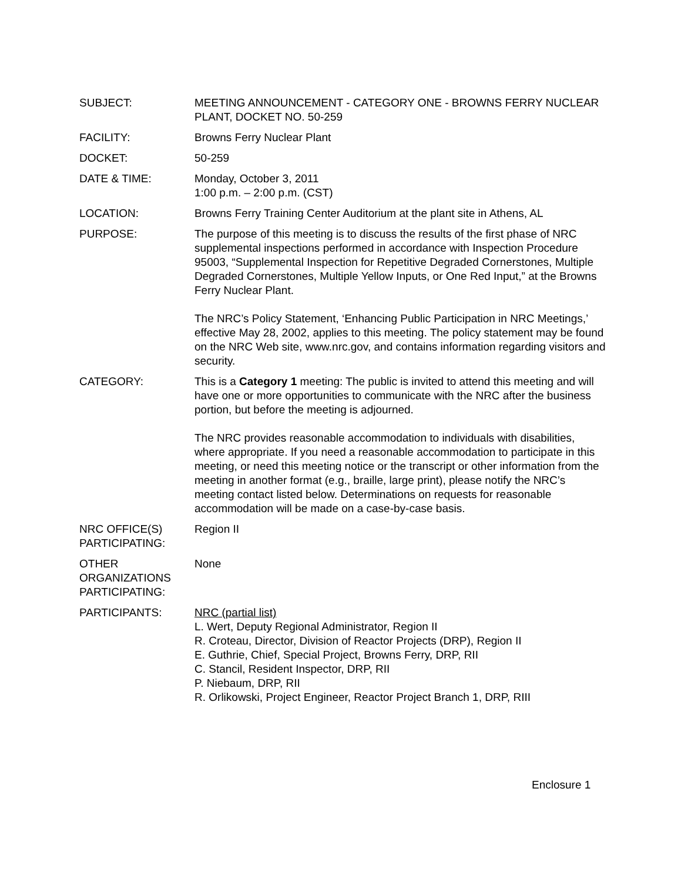SUBJECT: MEETING ANNOUNCEMENT - CATEGORY ONE - BROWNS FERRY NUCLEAR PLANT, DOCKET NO. 50-259
FACILITY: Browns Ferry Nuclear Plant
DOCKET: 50-259
DATE & TIME: Monday, October 3, 2011
1:00 p.m. – 2:00 p.m. (CST)
LOCATION: Browns Ferry Training Center Auditorium at the plant site in Athens, AL
PURPOSE: The purpose of this meeting is to discuss the results of the first phase of NRC supplemental inspections performed in accordance with Inspection Procedure 95003, “Supplemental Inspection for Repetitive Degraded Cornerstones, Multiple Degraded Cornerstones, Multiple Yellow Inputs, or One Red Input,” at the Browns Ferry Nuclear Plant.
The NRC’s Policy Statement, ‘Enhancing Public Participation in NRC Meetings,’ effective May 28, 2002, applies to this meeting. The policy statement may be found on the NRC Web site, www.nrc.gov, and contains information regarding visitors and security.
CATEGORY: This is a Category 1 meeting: The public is invited to attend this meeting and will have one or more opportunities to communicate with the NRC after the business portion, but before the meeting is adjourned.
The NRC provides reasonable accommodation to individuals with disabilities, where appropriate. If you need a reasonable accommodation to participate in this meeting, or need this meeting notice or the transcript or other information from the meeting in another format (e.g., braille, large print), please notify the NRC’s meeting contact listed below. Determinations on requests for reasonable accommodation will be made on a case-by-case basis.
NRC OFFICE(S)
PARTICIPATING:
Region II
OTHER
ORGANIZATIONS
PARTICIPATING:
None
PARTICIPANTS: NRC (partial list)
L. Wert, Deputy Regional Administrator, Region II
R. Croteau, Director, Division of Reactor Projects (DRP), Region II
E. Guthrie, Chief, Special Project, Browns Ferry, DRP, RII
C. Stancil, Resident Inspector, DRP, RII
P. Niebaum, DRP, RII
R. Orlikowski, Project Engineer, Reactor Project Branch 1, DRP, RIII
Enclosure 1